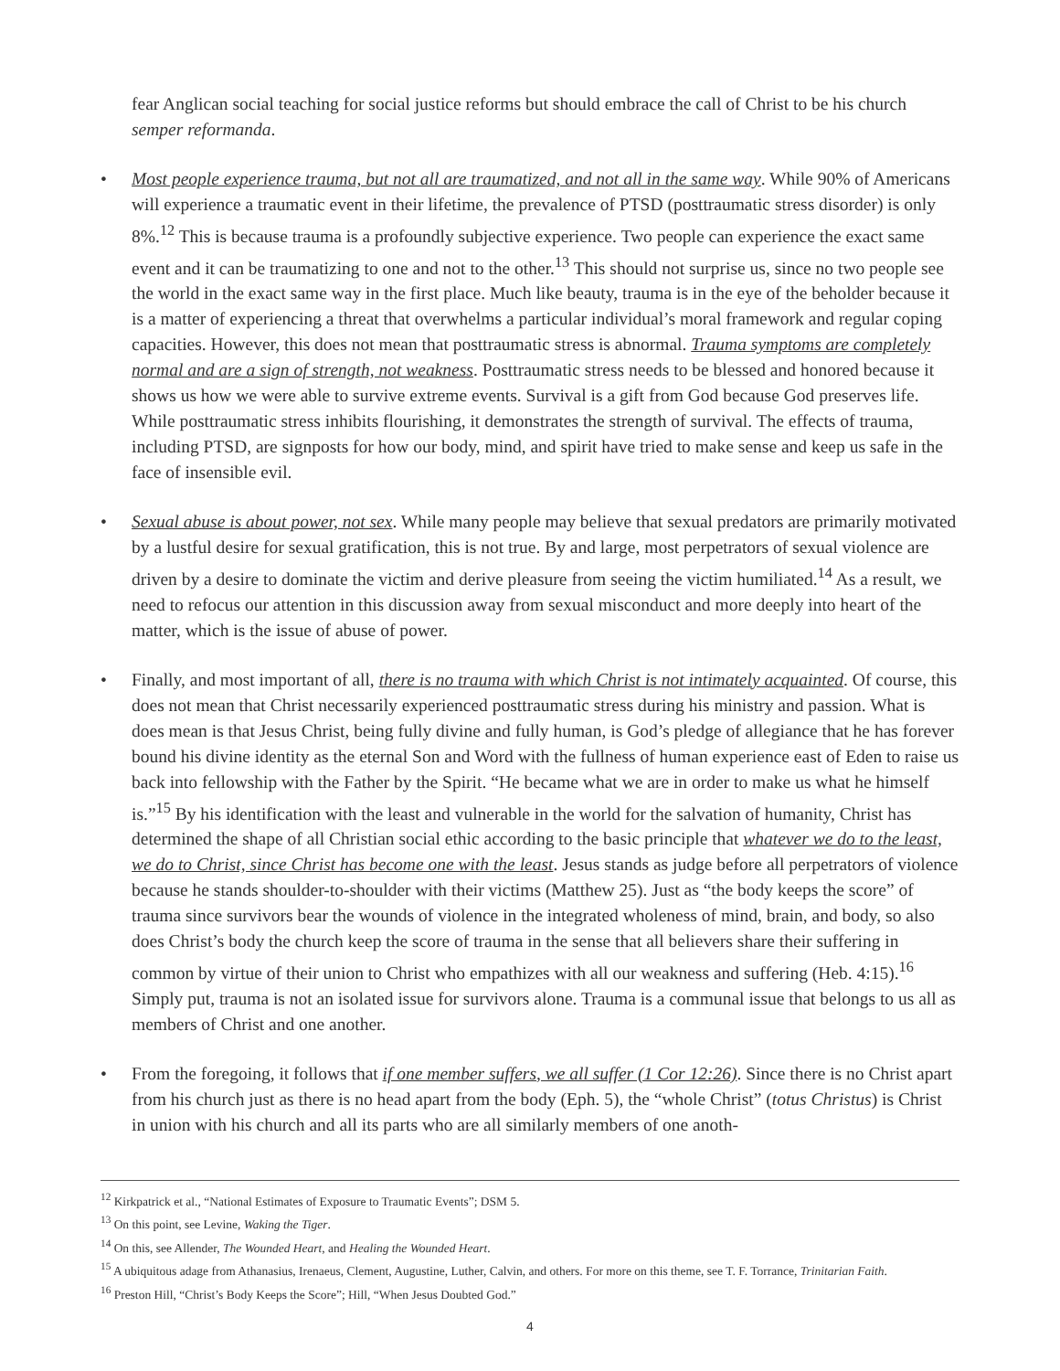fear Anglican social teaching for social justice reforms but should embrace the call of Christ to be his church semper reformanda.
• Most people experience trauma, but not all are traumatized, and not all in the same way. While 90% of Americans will experience a traumatic event in their lifetime, the prevalence of PTSD (posttraumatic stress disorder) is only 8%.<sup>12</sup> This is because trauma is a profoundly subjective experience. Two people can experience the exact same event and it can be traumatizing to one and not to the other.<sup>13</sup> This should not surprise us, since no two people see the world in the exact same way in the first place. Much like beauty, trauma is in the eye of the beholder because it is a matter of experiencing a threat that overwhelms a particular individual’s moral framework and regular coping capacities. However, this does not mean that posttraumatic stress is abnormal. Trauma symptoms are completely normal and are a sign of strength, not weakness. Posttraumatic stress needs to be blessed and honored because it shows us how we were able to survive extreme events. Survival is a gift from God because God preserves life. While posttraumatic stress inhibits flourishing, it demonstrates the strength of survival. The effects of trauma, including PTSD, are signposts for how our body, mind, and spirit have tried to make sense and keep us safe in the face of insensible evil.
• Sexual abuse is about power, not sex. While many people may believe that sexual predators are primarily motivated by a lustful desire for sexual gratification, this is not true. By and large, most perpetrators of sexual violence are driven by a desire to dominate the victim and derive pleasure from seeing the victim humiliated.<sup>14</sup> As a result, we need to refocus our attention in this discussion away from sexual misconduct and more deeply into heart of the matter, which is the issue of abuse of power.
• Finally, and most important of all, there is no trauma with which Christ is not intimately acquainted. Of course, this does not mean that Christ necessarily experienced posttraumatic stress during his ministry and passion. What is does mean is that Jesus Christ, being fully divine and fully human, is God’s pledge of allegiance that he has forever bound his divine identity as the eternal Son and Word with the fullness of human experience east of Eden to raise us back into fellowship with the Father by the Spirit. “He became what we are in order to make us what he himself is.”<sup>15</sup> By his identification with the least and vulnerable in the world for the salvation of humanity, Christ has determined the shape of all Christian social ethic according to the basic principle that whatever we do to the least, we do to Christ, since Christ has become one with the least. Jesus stands as judge before all perpetrators of violence because he stands shoulder-to-shoulder with their victims (Matthew 25). Just as “the body keeps the score” of trauma since survivors bear the wounds of violence in the integrated wholeness of mind, brain, and body, so also does Christ’s body the church keep the score of trauma in the sense that all believers share their suffering in common by virtue of their union to Christ who empathizes with all our weakness and suffering (Heb. 4:15).<sup>16</sup> Simply put, trauma is not an isolated issue for survivors alone. Trauma is a communal issue that belongs to us all as members of Christ and one another.
• From the foregoing, it follows that if one member suffers, we all suffer (1 Cor 12:26). Since there is no Christ apart from his church just as there is no head apart from the body (Eph. 5), the “whole Christ” (totus Christus) is Christ in union with his church and all its parts who are all similarly members of one anoth-
<sup>12</sup> Kirkpatrick et al., “National Estimates of Exposure to Traumatic Events”; DSM 5.
<sup>13</sup> On this point, see Levine, Waking the Tiger.
<sup>14</sup> On this, see Allender, The Wounded Heart, and Healing the Wounded Heart.
<sup>15</sup> A ubiquitous adage from Athanasius, Irenaeus, Clement, Augustine, Luther, Calvin, and others. For more on this theme, see T. F. Torrance, Trinitarian Faith.
<sup>16</sup> Preston Hill, “Christ’s Body Keeps the Score”; Hill, “When Jesus Doubted God.”
4